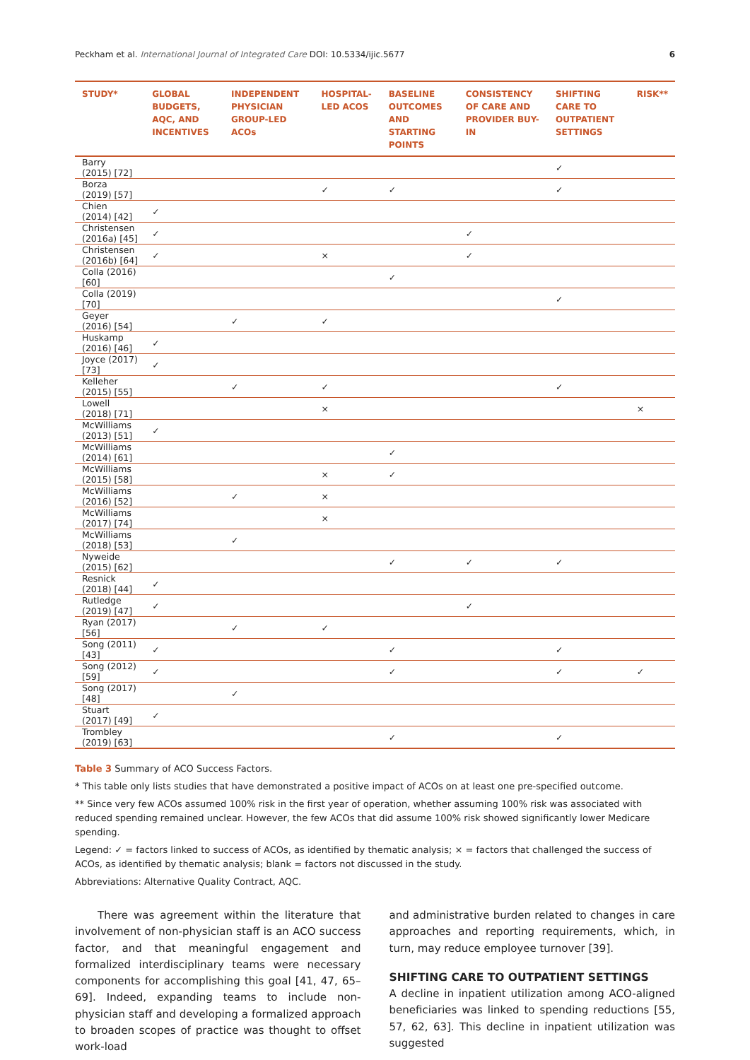Peckham et al. International Journal of Integrated Care DOI: 10.5334/ijic.5677 6
| STUDY* | GLOBAL BUDGETS, AQC, AND INCENTIVES | INDEPENDENT PHYSICIAN GROUP-LED ACOs | HOSPITAL-LED ACOS | BASELINE OUTCOMES AND STARTING POINTS | CONSISTENCY OF CARE AND PROVIDER BUY-IN | SHIFTING CARE TO OUTPATIENT SETTINGS | RISK** |
| --- | --- | --- | --- | --- | --- | --- | --- |
| Barry (2015) [72] | | | | | | ✓ | |
| Borza (2019) [57] | | | ✓ | ✓ | | ✓ | |
| Chien (2014) [42] | ✓ | | | | | | |
| Christensen (2016a) [45] | ✓ | | | | ✓ | | |
| Christensen (2016b) [64] | ✓ | | × | | ✓ | | |
| Colla (2016) [60] | | | | ✓ | | | |
| Colla (2019) [70] | | | | | | ✓ | |
| Geyer (2016) [54] | | ✓ | ✓ | | | | |
| Huskamp (2016) [46] | ✓ | | | | | | |
| Joyce (2017) [73] | ✓ | | | | | | |
| Kelleher (2015) [55] | | ✓ | ✓ | | | ✓ | |
| Lowell (2018) [71] | | | × | | | | × |
| McWilliams (2013) [51] | ✓ | | | | | | |
| McWilliams (2014) [61] | | | | ✓ | | | |
| McWilliams (2015) [58] | | | × | ✓ | | | |
| McWilliams (2016) [52] | | ✓ | × | | | | |
| McWilliams (2017) [74] | | | × | | | | |
| McWilliams (2018) [53] | | ✓ | | | | | |
| Nyweide (2015) [62] | | | | ✓ | ✓ | ✓ | |
| Resnick (2018) [44] | ✓ | | | | | | |
| Rutledge (2019) [47] | ✓ | | | | ✓ | | |
| Ryan (2017) [56] | | ✓ | ✓ | | | | |
| Song (2011) [43] | ✓ | | | ✓ | | ✓ | |
| Song (2012) [59] | ✓ | | | ✓ | | ✓ | ✓ |
| Song (2017) [48] | | ✓ | | | | | |
| Stuart (2017) [49] | ✓ | | | | | | |
| Trombley (2019) [63] | | | | ✓ | | ✓ | |
Table 3 Summary of ACO Success Factors.
* This table only lists studies that have demonstrated a positive impact of ACOs on at least one pre-specified outcome.
** Since very few ACOs assumed 100% risk in the first year of operation, whether assuming 100% risk was associated with reduced spending remained unclear. However, the few ACOs that did assume 100% risk showed significantly lower Medicare spending.
Legend: ✓ = factors linked to success of ACOs, as identified by thematic analysis; × = factors that challenged the success of ACOs, as identified by thematic analysis; blank = factors not discussed in the study.
Abbreviations: Alternative Quality Contract, AQC.
There was agreement within the literature that involvement of non-physician staff is an ACO success factor, and that meaningful engagement and formalized interdisciplinary teams were necessary components for accomplishing this goal [41, 47, 65–69]. Indeed, expanding teams to include non-physician staff and developing a formalized approach to broaden scopes of practice was thought to offset work-load
and administrative burden related to changes in care approaches and reporting requirements, which, in turn, may reduce employee turnover [39].
SHIFTING CARE TO OUTPATIENT SETTINGS
A decline in inpatient utilization among ACO-aligned beneficiaries was linked to spending reductions [55, 57, 62, 63]. This decline in inpatient utilization was suggested